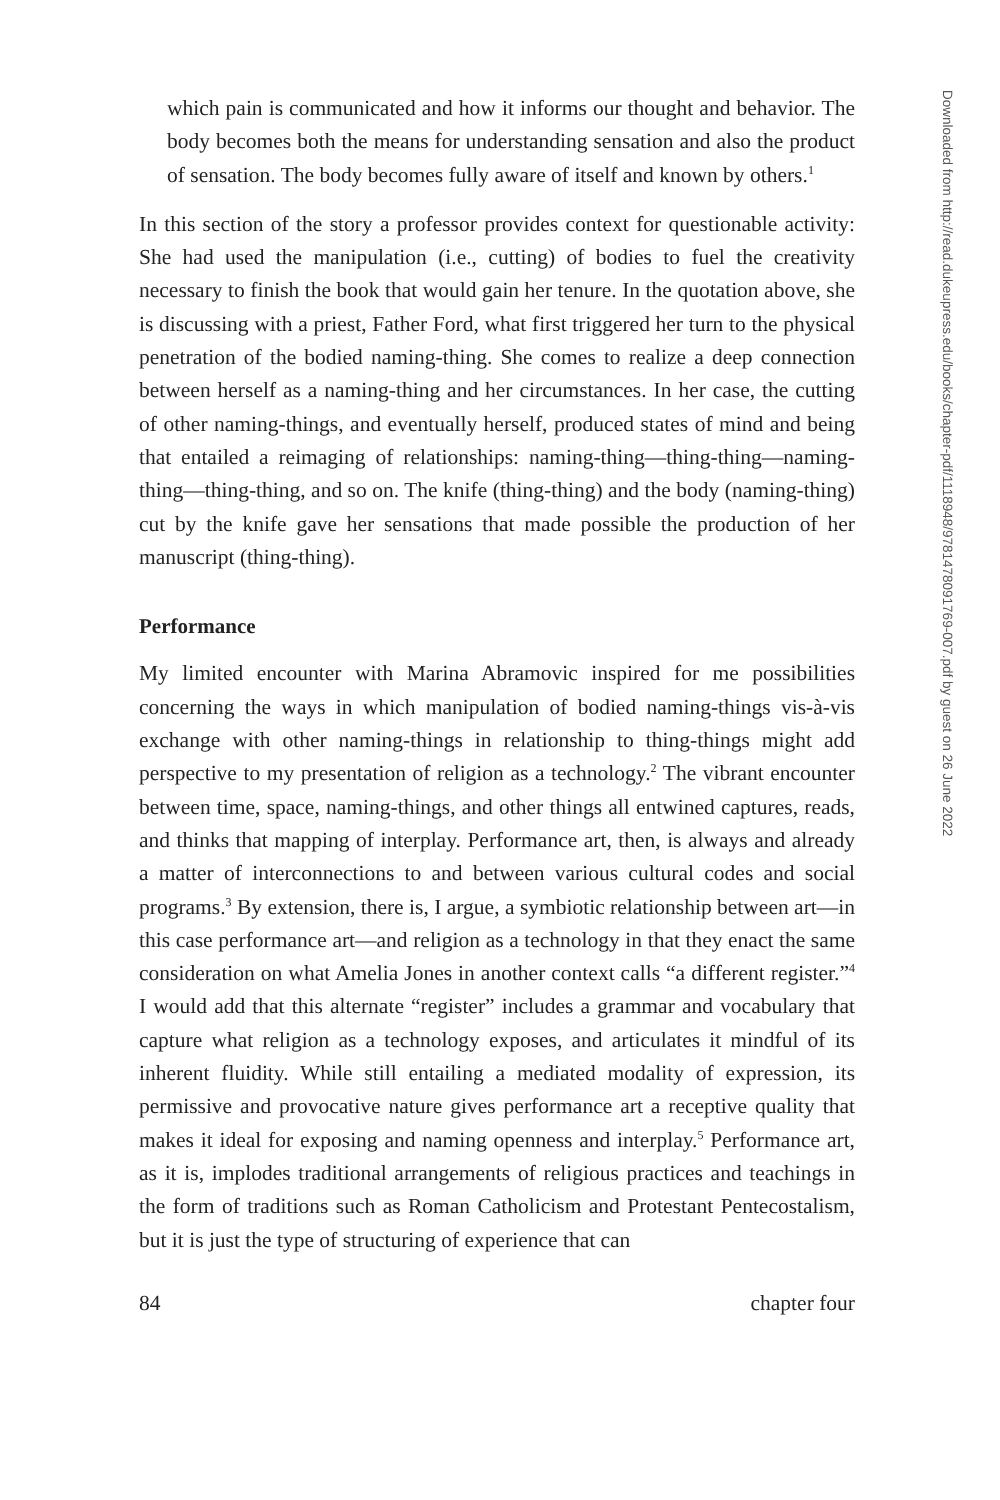which pain is communicated and how it informs our thought and behavior. The body becomes both the means for understanding sensation and also the product of sensation. The body becomes fully aware of itself and known by others.<sup>1</sup>
In this section of the story a professor provides context for questionable activity: She had used the manipulation (i.e., cutting) of bodies to fuel the creativity necessary to finish the book that would gain her tenure. In the quotation above, she is discussing with a priest, Father Ford, what first triggered her turn to the physical penetration of the bodied naming-thing. She comes to realize a deep connection between herself as a naming-thing and her circumstances. In her case, the cutting of other naming-things, and eventually herself, produced states of mind and being that entailed a reimaging of relationships: naming-thing—thing-thing—naming-thing—thing-thing, and so on. The knife (thing-thing) and the body (naming-thing) cut by the knife gave her sensations that made possible the production of her manuscript (thing-thing).
Performance
My limited encounter with Marina Abramovic inspired for me possibilities concerning the ways in which manipulation of bodied naming-things vis-à-vis exchange with other naming-things in relationship to thing-things might add perspective to my presentation of religion as a technology.<sup>2</sup> The vibrant encounter between time, space, naming-things, and other things all entwined captures, reads, and thinks that mapping of interplay. Performance art, then, is always and already a matter of interconnections to and between various cultural codes and social programs.<sup>3</sup> By extension, there is, I argue, a symbiotic relationship between art—in this case performance art—and religion as a technology in that they enact the same consideration on what Amelia Jones in another context calls “a different register.”<sup>4</sup> I would add that this alternate “register” includes a grammar and vocabulary that capture what religion as a technology exposes, and articulates it mindful of its inherent fluidity. While still entailing a mediated modality of expression, its permissive and provocative nature gives performance art a receptive quality that makes it ideal for exposing and naming openness and interplay.<sup>5</sup> Performance art, as it is, implodes traditional arrangements of religious practices and teachings in the form of traditions such as Roman Catholicism and Protestant Pentecostalism, but it is just the type of structuring of experience that can
84 chapter four
Downloaded from http://read.dukeupress.edu/books/chapter-pdf/1118948/9781478091769-007.pdf by guest on 26 June 2022